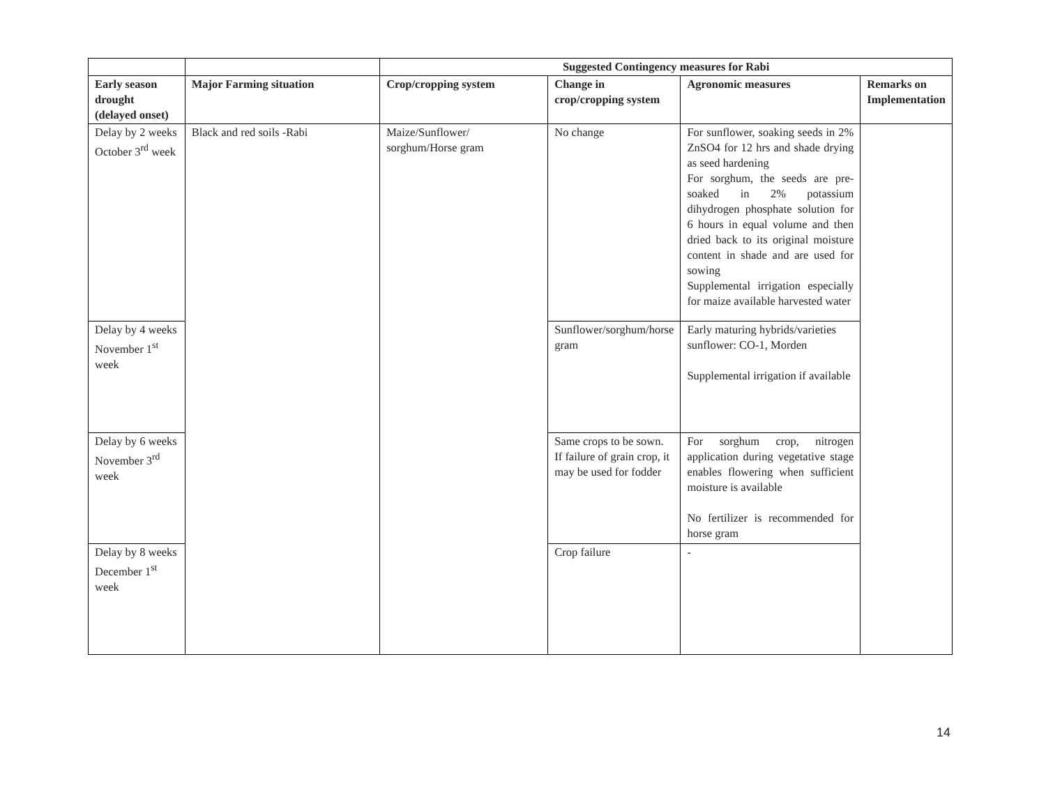| | | Suggested Contingency measures for Rabi | | | |
| Early season drought (delayed onset) | Major Farming situation | Crop/cropping system | Change in crop/cropping system | Agronomic measures | Remarks on Implementation |
| Delay by 2 weeks October 3<sup>rd</sup> week | Black and red soils -Rabi | Maize/Sunflower/ sorghum/Horse gram | No change | For sunflower, soaking seeds in 2% ZnSO4 for 12 hrs and shade drying as seed hardening For sorghum, the seeds are pre-soaked in 2% potassium dihydrogen phosphate solution for 6 hours in equal volume and then dried back to its original moisture content in shade and are used for sowing Supplemental irrigation especially for maize available harvested water | |
| Delay by 4 weeks November 1<sup>st</sup> week | | | Sunflower/sorghum/horse gram | Early maturing hybrids/varieties sunflower: CO-1, Morden Supplemental irrigation if available | |
| Delay by 6 weeks November 3<sup>rd</sup> week | | | Same crops to be sown. If failure of grain crop, it may be used for fodder | For sorghum crop, nitrogen application during vegetative stage enables flowering when sufficient moisture is available No fertilizer is recommended for horse gram | |
| Delay by 8 weeks December 1<sup>st</sup> week | | | Crop failure | - | |
14